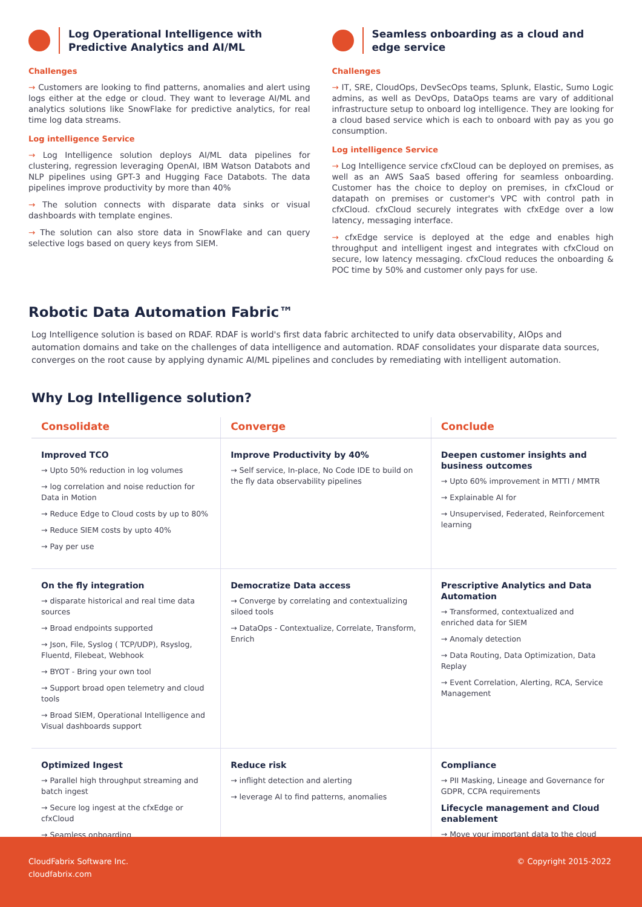Log Operational Intelligence with Predictive Analytics and AI/ML
Challenges
→ Customers are looking to find patterns, anomalies and alert using logs either at the edge or cloud. They want to leverage AI/ML and analytics solutions like SnowFlake for predictive analytics, for real time log data streams.
Log intelligence Service
→ Log Intelligence solution deploys AI/ML data pipelines for clustering, regression leveraging OpenAI, IBM Watson Databots and NLP pipelines using GPT-3 and Hugging Face Databots. The data pipelines improve productivity by more than 40%
→ The solution connects with disparate data sinks or visual dashboards with template engines.
→ The solution can also store data in SnowFlake and can query selective logs based on query keys from SIEM.
Seamless onboarding as a cloud and edge service
Challenges
→ IT, SRE, CloudOps, DevSecOps teams, Splunk, Elastic, Sumo Logic admins, as well as DevOps, DataOps teams are vary of additional infrastructure setup to onboard log intelligence. They are looking for a cloud based service which is each to onboard with pay as you go consumption.
Log intelligence Service
→ Log Intelligence service cfxCloud can be deployed on premises, as well as an AWS SaaS based offering for seamless onboarding. Customer has the choice to deploy on premises, in cfxCloud or datapath on premises or customer's VPC with control path in cfxCloud. cfxCloud securely integrates with cfxEdge over a low latency, messaging interface.
→ cfxEdge service is deployed at the edge and enables high throughput and intelligent ingest and integrates with cfxCloud on secure, low latency messaging. cfxCloud reduces the onboarding & POC time by 50% and customer only pays for use.
Robotic Data Automation Fabric™
Log Intelligence solution is based on RDAF. RDAF is world's first data fabric architected to unify data observability, AIOps and automation domains and take on the challenges of data intelligence and automation. RDAF consolidates your disparate data sources, converges on the root cause by applying dynamic AI/ML pipelines and concludes by remediating with intelligent automation.
Why Log Intelligence solution?
| Consolidate | Converge | Conclude |
| --- | --- | --- |
| Improved TCO → Upto 50% reduction in log volumes → log correlation and noise reduction for Data in Motion → Reduce Edge to Cloud costs by up to 80% → Reduce SIEM costs by upto 40% → Pay per use | Improve Productivity by 40% → Self service, In-place, No Code IDE to build on the fly data observability pipelines | Deepen customer insights and business outcomes → Upto 60% improvement in MTTI / MMTR → Explainable AI for → Unsupervised, Federated, Reinforcement learning |
| On the fly integration → disparate historical and real time data sources → Broad endpoints supported → Json, File, Syslog ( TCP/UDP), Rsyslog, Fluentd, Filebeat, Webhook → BYOT - Bring your own tool → Support broad open telemetry and cloud tools → Broad SIEM, Operational Intelligence and Visual dashboards support | Democratize Data access → Converge by correlating and contextualizing siloed tools → DataOps - Contextualize, Correlate, Transform, Enrich | Prescriptive Analytics and Data Automation → Transformed, contextualized and enriched data for SIEM → Anomaly detection → Data Routing, Data Optimization, Data Replay → Event Correlation, Alerting, RCA, Service Management |
| Optimized Ingest → Parallel high throughput streaming and batch ingest → Secure log ingest at the cfxEdge or cfxCloud → Seamless onboarding | Reduce risk → inflight detection and alerting → leverage AI to find patterns, anomalies | Compliance → PII Masking, Lineage and Governance for GDPR, CCPA requirements Lifecycle management and Cloud enablement → Move your important data to the cloud |
CloudFabrix Software Inc.
cloudfabrix.com
© Copyright 2015-2022